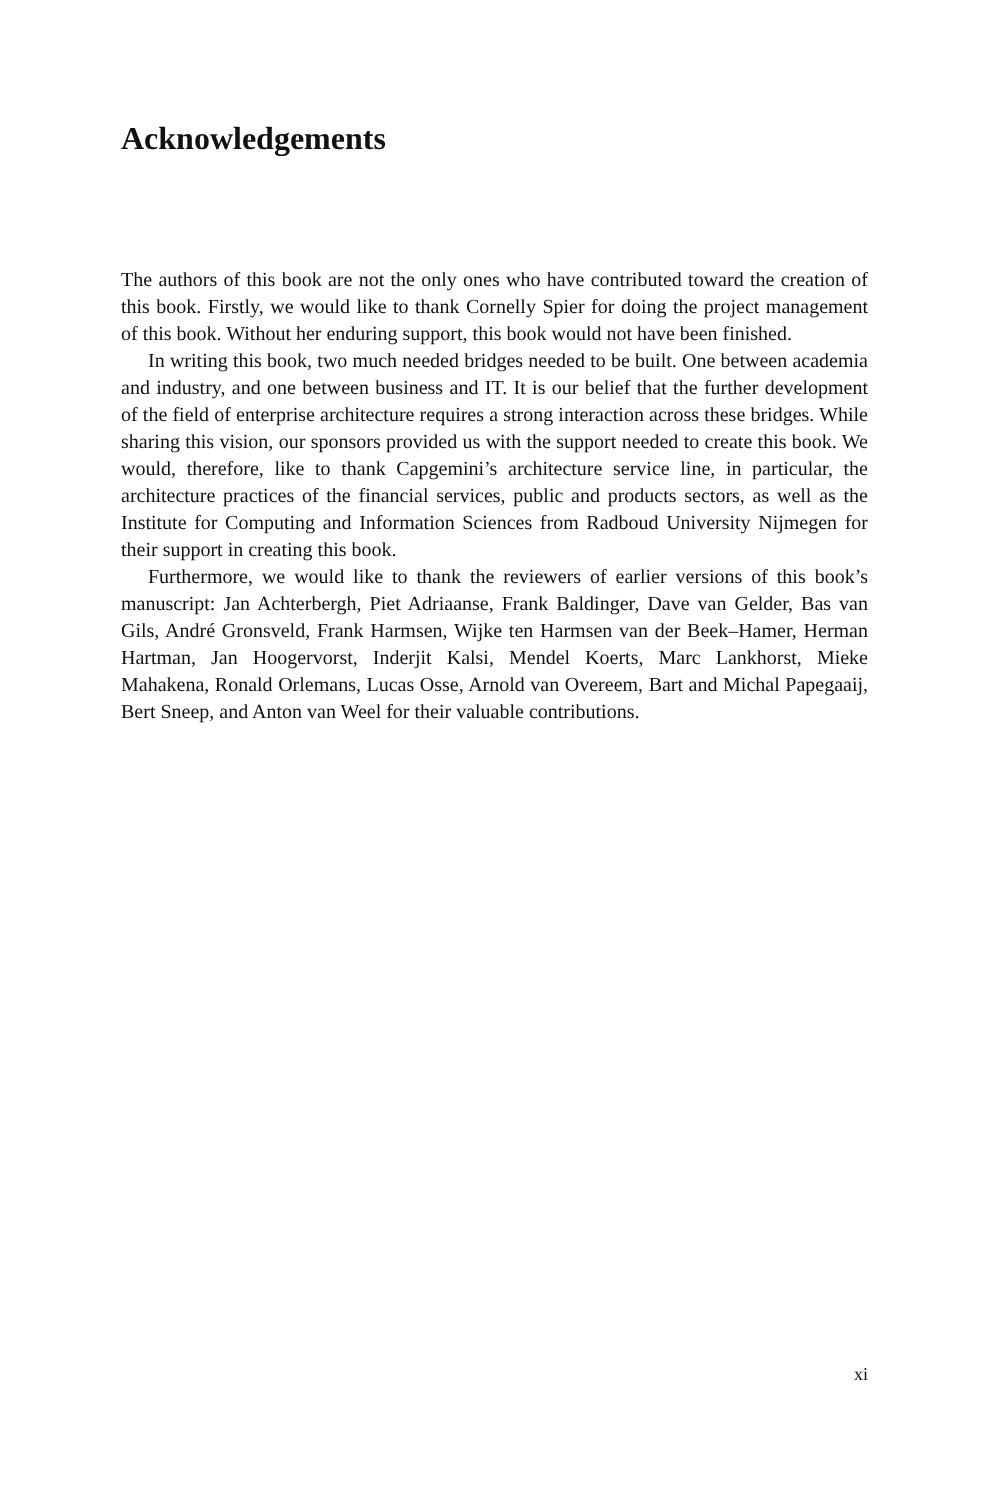Acknowledgements
The authors of this book are not the only ones who have contributed toward the creation of this book. Firstly, we would like to thank Cornelly Spier for doing the project management of this book. Without her enduring support, this book would not have been finished.
In writing this book, two much needed bridges needed to be built. One between academia and industry, and one between business and IT. It is our belief that the further development of the field of enterprise architecture requires a strong interaction across these bridges. While sharing this vision, our sponsors provided us with the support needed to create this book. We would, therefore, like to thank Capgemini’s architecture service line, in particular, the architecture practices of the financial services, public and products sectors, as well as the Institute for Computing and Information Sciences from Radboud University Nijmegen for their support in creating this book.
Furthermore, we would like to thank the reviewers of earlier versions of this book’s manuscript: Jan Achterbergh, Piet Adriaanse, Frank Baldinger, Dave van Gelder, Bas van Gils, André Gronsveld, Frank Harmsen, Wijke ten Harmsen van der Beek–Hamer, Herman Hartman, Jan Hoogervorst, Inderjit Kalsi, Mendel Koerts, Marc Lankhorst, Mieke Mahakena, Ronald Orlemans, Lucas Osse, Arnold van Overeem, Bart and Michal Papegaaij, Bert Sneep, and Anton van Weel for their valuable contributions.
xi